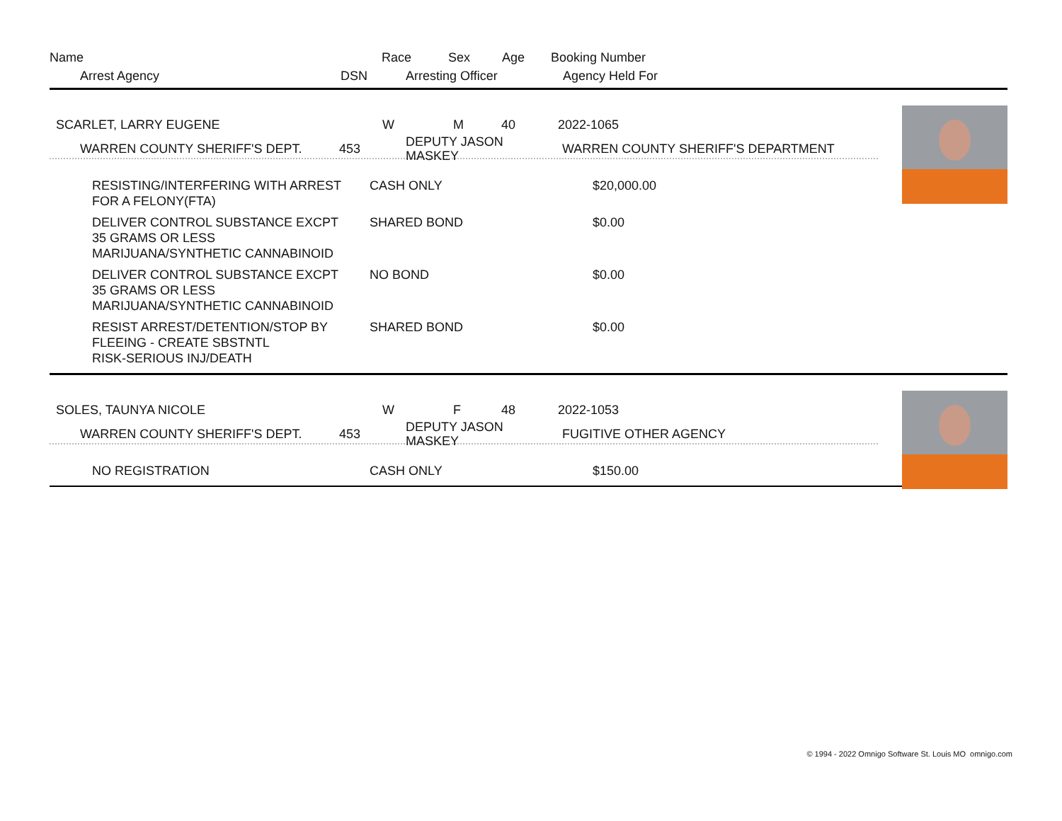Name Race Sex Age Booking Number
Arrest Agency DSN Arresting Officer Agency Held For
SCARLET, LARRY EUGENE W M 40 2022-1065
WARREN COUNTY SHERIFF'S DEPT. 453 DEPUTY JASON
MASKEY WARREN COUNTY SHERIFF'S DEPARTMENT
RESISTING/INTERFERING WITH ARREST
FOR A FELONY(FTA)
CASH ONLY $20,000.00
DELIVER CONTROL SUBSTANCE EXCPT
35 GRAMS OR LESS
MARIJUANA/SYNTHETIC CANNABINOID
SHARED BOND $0.00
DELIVER CONTROL SUBSTANCE EXCPT
35 GRAMS OR LESS
MARIJUANA/SYNTHETIC CANNABINOID
NO BOND $0.00
RESIST ARREST/DETENTION/STOP BY
FLEEING - CREATE SBSTNTL
RISK-SERIOUS INJ/DEATH
SHARED BOND $0.00
SOLES, TAUNYA NICOLE W F 48 2022-1053
WARREN COUNTY SHERIFF'S DEPT. 453 DEPUTY JASON
MASKEY FUGITIVE OTHER AGENCY
NO REGISTRATION CASH ONLY $150.00
© 1994 - 2022 Omnigo Software St. Louis MO omnigo.com